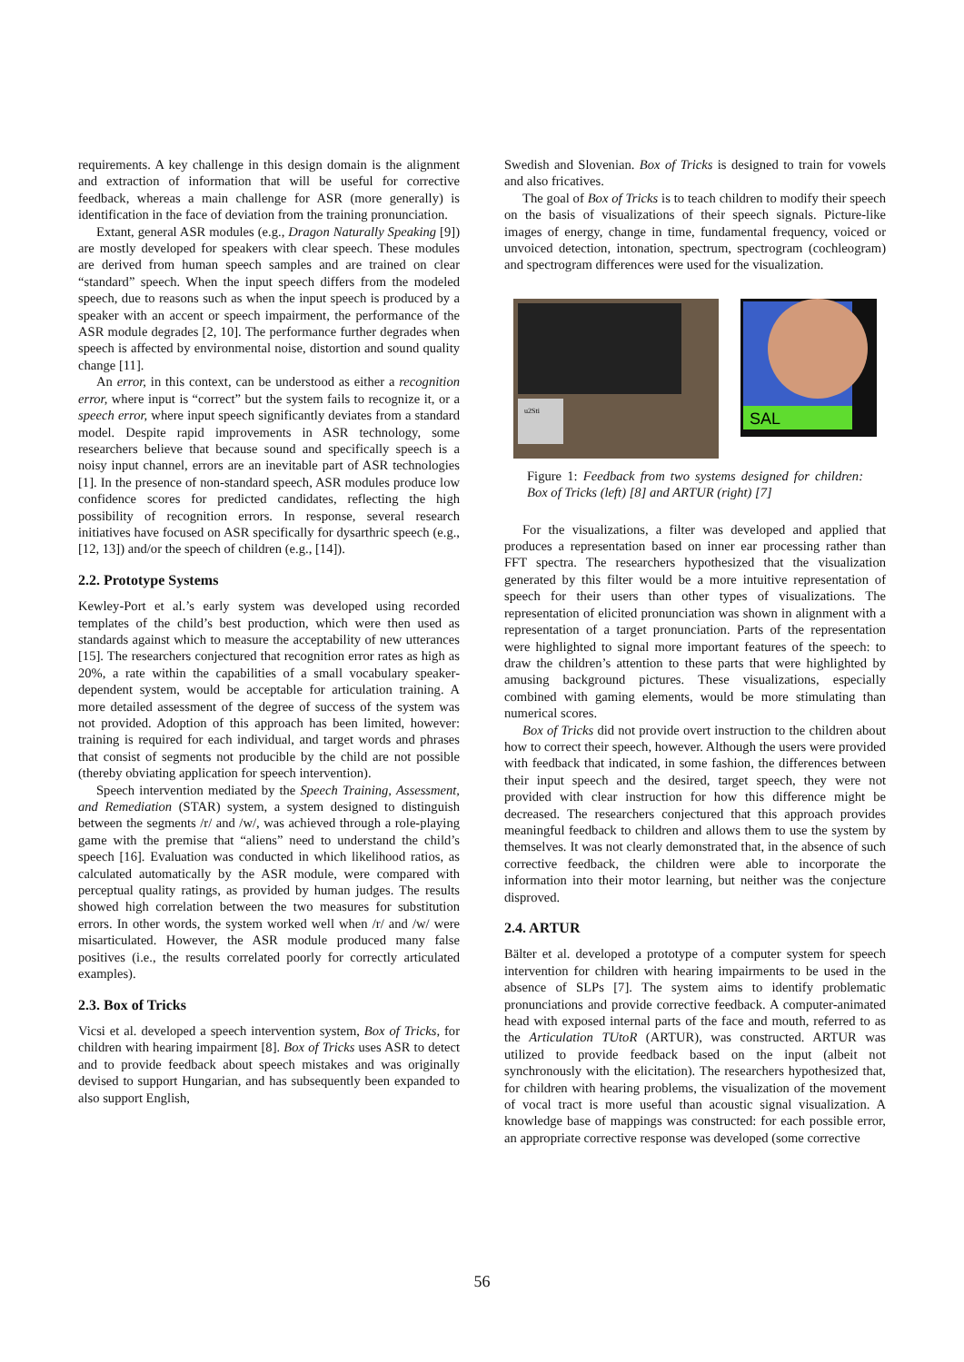requirements. A key challenge in this design domain is the alignment and extraction of information that will be useful for corrective feedback, whereas a main challenge for ASR (more generally) is identification in the face of deviation from the training pronunciation.
Extant, general ASR modules (e.g., Dragon Naturally Speaking [9]) are mostly developed for speakers with clear speech. These modules are derived from human speech samples and are trained on clear “standard” speech. When the input speech differs from the modeled speech, due to reasons such as when the input speech is produced by a speaker with an accent or speech impairment, the performance of the ASR module degrades [2, 10]. The performance further degrades when speech is affected by environmental noise, distortion and sound quality change [11].
An error, in this context, can be understood as either a recognition error, where input is “correct” but the system fails to recognize it, or a speech error, where input speech significantly deviates from a standard model. Despite rapid improvements in ASR technology, some researchers believe that because sound and specifically speech is a noisy input channel, errors are an inevitable part of ASR technologies [1]. In the presence of non-standard speech, ASR modules produce low confidence scores for predicted candidates, reflecting the high possibility of recognition errors. In response, several research initiatives have focused on ASR specifically for dysarthric speech (e.g., [12, 13]) and/or the speech of children (e.g., [14]).
2.2. Prototype Systems
Kewley-Port et al.’s early system was developed using recorded templates of the child’s best production, which were then used as standards against which to measure the acceptability of new utterances [15]. The researchers conjectured that recognition error rates as high as 20%, a rate within the capabilities of a small vocabulary speaker-dependent system, would be acceptable for articulation training. A more detailed assessment of the degree of success of the system was not provided. Adoption of this approach has been limited, however: training is required for each individual, and target words and phrases that consist of segments not producible by the child are not possible (thereby obviating application for speech intervention).
Speech intervention mediated by the Speech Training, Assessment, and Remediation (STAR) system, a system designed to distinguish between the segments /r/ and /w/, was achieved through a role-playing game with the premise that “aliens” need to understand the child’s speech [16]. Evaluation was conducted in which likelihood ratios, as calculated automatically by the ASR module, were compared with perceptual quality ratings, as provided by human judges. The results showed high correlation between the two measures for substitution errors. In other words, the system worked well when /r/ and /w/ were misarticulated. However, the ASR module produced many false positives (i.e., the results correlated poorly for correctly articulated examples).
2.3. Box of Tricks
Vicsi et al. developed a speech intervention system, Box of Tricks, for children with hearing impairment [8]. Box of Tricks uses ASR to detect and to provide feedback about speech mistakes and was originally devised to support Hungarian, and has subsequently been expanded to also support English,
Swedish and Slovenian. Box of Tricks is designed to train for vowels and also fricatives.
The goal of Box of Tricks is to teach children to modify their speech on the basis of visualizations of their speech signals. Picture-like images of energy, change in time, fundamental frequency, voiced or unvoiced detection, intonation, spectrum, spectrogram (cochleogram) and spectrogram differences were used for the visualization.
u2Sti
SAL
Figure 1: Feedback from two systems designed for children: Box of Tricks (left) [8] and ARTUR (right) [7]
For the visualizations, a filter was developed and applied that produces a representation based on inner ear processing rather than FFT spectra. The researchers hypothesized that the visualization generated by this filter would be a more intuitive representation of speech for their users than other types of visualizations. The representation of elicited pronunciation was shown in alignment with a representation of a target pronunciation. Parts of the representation were highlighted to signal more important features of the speech: to draw the children’s attention to these parts that were highlighted by amusing background pictures. These visualizations, especially combined with gaming elements, would be more stimulating than numerical scores.
Box of Tricks did not provide overt instruction to the children about how to correct their speech, however. Although the users were provided with feedback that indicated, in some fashion, the differences between their input speech and the desired, target speech, they were not provided with clear instruction for how this difference might be decreased. The researchers conjectured that this approach provides meaningful feedback to children and allows them to use the system by themselves. It was not clearly demonstrated that, in the absence of such corrective feedback, the children were able to incorporate the information into their motor learning, but neither was the conjecture disproved.
2.4. ARTUR
Bälter et al. developed a prototype of a computer system for speech intervention for children with hearing impairments to be used in the absence of SLPs [7]. The system aims to identify problematic pronunciations and provide corrective feedback. A computer-animated head with exposed internal parts of the face and mouth, referred to as the Articulation TUtoR (ARTUR), was constructed. ARTUR was utilized to provide feedback based on the input (albeit not synchronously with the elicitation). The researchers hypothesized that, for children with hearing problems, the visualization of the movement of vocal tract is more useful than acoustic signal visualization. A knowledge base of mappings was constructed: for each possible error, an appropriate corrective response was developed (some corrective
56